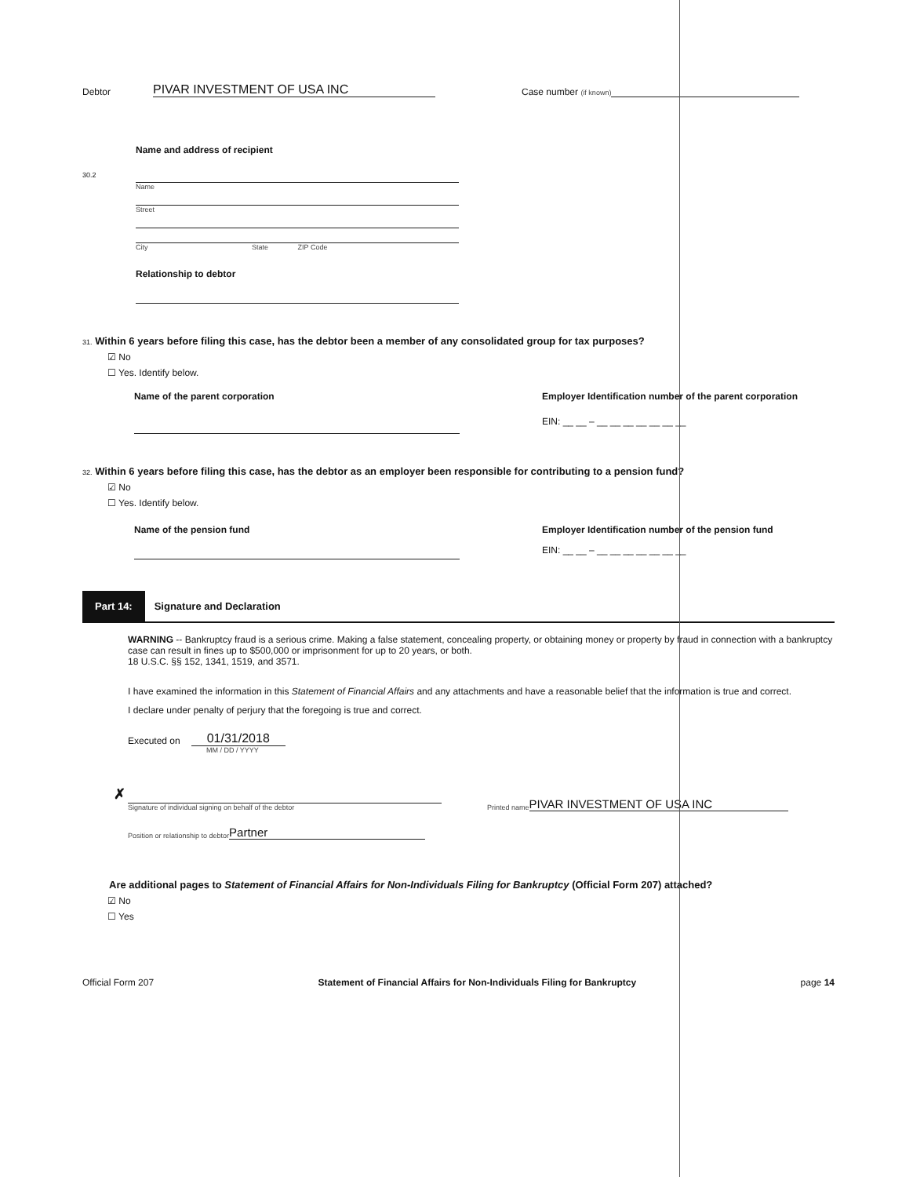Debtor PIVAR INVESTMENT OF USA INC Case number (if known)
Name and address of recipient
30.2 Name
Street
City State ZIP Code
Relationship to debtor
31. Within 6 years before filing this case, has the debtor been a member of any consolidated group for tax purposes?
☑ No
☐ Yes. Identify below.
Name of the parent corporation Employer Identification number of the parent corporation
EIN: __ __ – __ __ __ __ __ __ __
32. Within 6 years before filing this case, has the debtor as an employer been responsible for contributing to a pension fund?
☑ No
☐ Yes. Identify below.
Name of the pension fund Employer Identification number of the pension fund
EIN: __ __ – __ __ __ __ __ __ __
Part 14: Signature and Declaration
WARNING -- Bankruptcy fraud is a serious crime. Making a false statement, concealing property, or obtaining money or property by fraud in connection with a bankruptcy case can result in fines up to $500,000 or imprisonment for up to 20 years, or both.
18 U.S.C. §§ 152, 1341, 1519, and 3571.
I have examined the information in this Statement of Financial Affairs and any attachments and have a reasonable belief that the information is true and correct.
I declare under penalty of perjury that the foregoing is true and correct.
Executed on 01/31/2018
MM / DD / YYYY
✗
Signature of individual signing on behalf of the debtor
Printed name PIVAR INVESTMENT OF USA INC
Position or relationship to debtor Partner
Are additional pages to Statement of Financial Affairs for Non-Individuals Filing for Bankruptcy (Official Form 207) attached?
☑ No
☐ Yes
Official Form 207 Statement of Financial Affairs for Non-Individuals Filing for Bankruptcy page 14